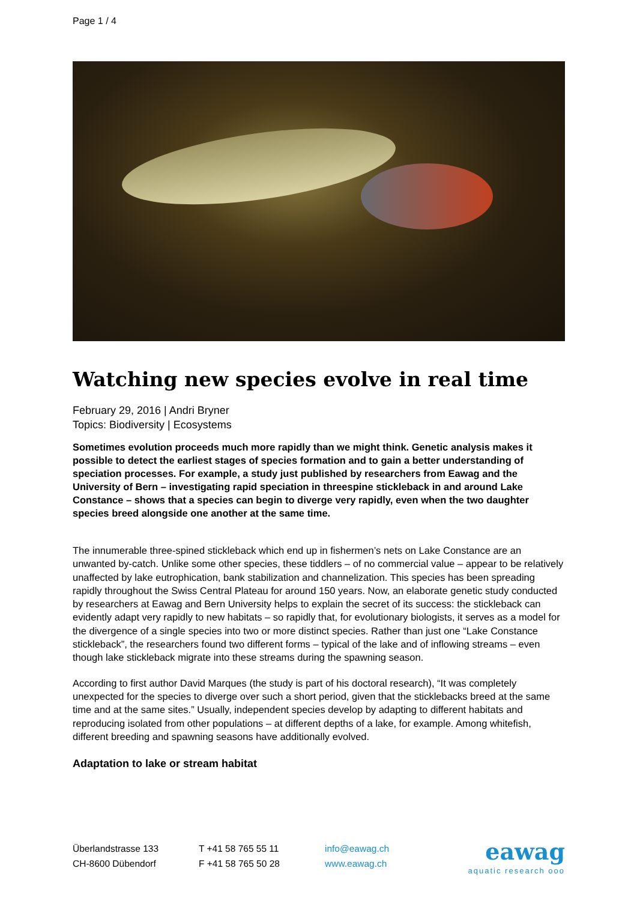Page 1 / 4
Watching new species evolve in real time
February 29, 2016 | Andri Bryner
Topics: Biodiversity | Ecosystems
Sometimes evolution proceeds much more rapidly than we might think. Genetic analysis makes it possible to detect the earliest stages of species formation and to gain a better understanding of speciation processes. For example, a study just published by researchers from Eawag and the University of Bern – investigating rapid speciation in threespine stickleback in and around Lake Constance – shows that a species can begin to diverge very rapidly, even when the two daughter species breed alongside one another at the same time.
The innumerable three-spined stickleback which end up in fishermen’s nets on Lake Constance are an unwanted by-catch. Unlike some other species, these tiddlers – of no commercial value – appear to be relatively unaffected by lake eutrophication, bank stabilization and channelization. This species has been spreading rapidly throughout the Swiss Central Plateau for around 150 years. Now, an elaborate genetic study conducted by researchers at Eawag and Bern University helps to explain the secret of its success: the stickleback can evidently adapt very rapidly to new habitats – so rapidly that, for evolutionary biologists, it serves as a model for the divergence of a single species into two or more distinct species. Rather than just one “Lake Constance stickleback”, the researchers found two different forms – typical of the lake and of inflowing streams – even though lake stickleback migrate into these streams during the spawning season.
According to first author David Marques (the study is part of his doctoral research), “It was completely unexpected for the species to diverge over such a short period, given that the sticklebacks breed at the same time and at the same sites.” Usually, independent species develop by adapting to different habitats and reproducing isolated from other populations – at different depths of a lake, for example. Among whitefish, different breeding and spawning seasons have additionally evolved.
Adaptation to lake or stream habitat
Überlandstrasse 133
CH-8600 Dübendorf
T +41 58 765 55 11
F +41 58 765 50 28
info@eawag.ch
www.eawag.ch
eawag
aquatic research ooo